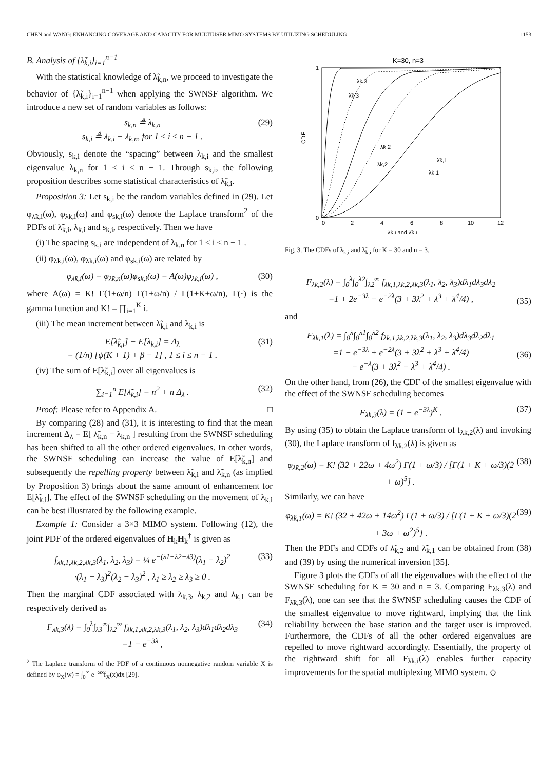CHEN and WANG: ENHANCING COVERAGE AND CAPACITY FOR MULTIUSER MIMO SYSTEMS BY UTILIZING SCHEDULING 1153
B. Analysis of {λ̃<sub>k,i</sub>}<sub>i=1</sub><sup>n−1</sup>
With the statistical knowledge of λ̃<sub>k,n</sub>, we proceed to investigate the behavior of {λ̃<sub>k,i</sub>}<sub>i=1</sub><sup>n−1</sup> when applying the SWNSF algorithm. We introduce a new set of random variables as follows:
s<sub>k,n</sub> ≜ λ<sub>k,n</sub>
s<sub>k,i</sub> ≜ λ<sub>k,i</sub> − λ<sub>k,n</sub>, for 1 ≤ i ≤ n − 1 . (29)
Obviously, s<sub>k,i</sub> denote the “spacing” between λ<sub>k,i</sub> and the smallest eigenvalue λ<sub>k,n</sub> for 1 ≤ i ≤ n − 1. Through s<sub>k,i</sub>, the following proposition describes some statistical characteristics of λ̃<sub>k,i</sub>.
Proposition 3: Let s<sub>k,i</sub> be the random variables defined in (29). Let φ<sub>λ̃k,i</sub>(ω), φ<sub>λk,i</sub>(ω) and φ<sub>sk,i</sub>(ω) denote the Laplace transform<sup>2</sup> of the PDFs of λ̃<sub>k,i</sub>, λ<sub>k,i</sub> and s<sub>k,i</sub>, respectively. Then we have
(i) The spacing s<sub>k,i</sub> are independent of λ<sub>k,n</sub> for 1 ≤ i ≤ n − 1 .
(ii) φ<sub>λ̃k,i</sub>(ω), φ<sub>λk,i</sub>(ω) and φ<sub>sk,i</sub>(ω) are related by
φ<sub>λ̃k,i</sub>(ω) = φ<sub>λ̃k,n</sub>(ω)φ<sub>sk,i</sub>(ω) = A(ω)φ<sub>λk,i</sub>(ω) , (30)
where A(ω) = K! Γ(1+ω/n) Γ(1+ω/n) / Γ(1+K+ω/n), Γ(·) is the gamma function and K! = ∏<sub>i=1</sub><sup>K</sup> i.
(iii) The mean increment between λ̃<sub>k,i</sub> and λ<sub>k,i</sub> is
E[λ̃<sub>k,i</sub>] − E[λ<sub>k,i</sub>] = Δ<sub>λ</sub>
= (1/n) [ψ(K + 1) + β − 1] , 1 ≤ i ≤ n − 1 . (31)
(iv) The sum of E[λ̃<sub>k,i</sub>] over all eigenvalues is
∑<sub>i=1</sub><sup>n</sup> E[λ̃<sub>k,i</sub>] = n<sup>2</sup> + n Δ<sub>λ</sub> . (32)
Proof: Please refer to Appendix A. □
By comparing (28) and (31), it is interesting to find that the mean increment Δ<sub>λ</sub> = E[ λ̃<sub>k,n</sub> − λ<sub>k,n</sub> ] resulting from the SWNSF scheduling has been shifted to all the other ordered eigenvalues. In other words, the SWNSF scheduling can increase the value of E[λ̃<sub>k,n</sub>] and subsequently the repelling property between λ̃<sub>k,i</sub> and λ̃<sub>k,n</sub> (as implied by Proposition 3) brings about the same amount of enhancement for E[λ̃<sub>k,i</sub>]. The effect of the SWNSF scheduling on the movement of λ<sub>k,i</sub> can be best illustrated by the following example.
Example 1: Consider a 3×3 MIMO system. Following (12), the joint PDF of the ordered eigenvalues of H<sub>k</sub>H<sub>k</sub><sup>†</sup> is given as
f<sub>λk,1,λk,2,λk,3</sub>(λ<sub>1</sub>, λ<sub>2</sub>, λ<sub>3</sub>) = ¼ e<sup>−(λ1+λ2+λ3)</sup>(λ<sub>1</sub> − λ<sub>2</sub>)<sup>2</sup>
·(λ<sub>1</sub> − λ<sub>3</sub>)<sup>2</sup>(λ<sub>2</sub> − λ<sub>3</sub>)<sup>2</sup> , λ<sub>1</sub> ≥ λ<sub>2</sub> ≥ λ<sub>3</sub> ≥ 0 . (33)
Then the marginal CDF associated with λ<sub>k,3</sub>, λ<sub>k,2</sub> and λ<sub>k,1</sub> can be respectively derived as
F<sub>λk,3</sub>(λ) = ∫<sub>0</sub><sup>λ</sup>∫<sub>λ3</sub><sup>∞</sup>∫<sub>λ2</sub><sup>∞</sup> f<sub>λk,1,λk,2,λk,3</sub>(λ<sub>1</sub>, λ<sub>2</sub>, λ<sub>3</sub>)dλ<sub>1</sub>dλ<sub>2</sub>dλ<sub>3</sub>
=1 − e<sup>−3λ</sup> , (34)
<sup>2</sup> The Laplace transform of the PDF of a continuous nonnegative random variable X is defined by φ<sub>X</sub>(w) = ∫<sub>0</sub><sup>∞</sup> e<sup>−ωx</sup>f<sub>X</sub>(x)dx [29].
K=30, n=3
CDF
0
1
0
2
4
6
8
10
12
λk,i and λ̃k,i
λk,3
λ̃k,3
λ̃k,2
λk,2
λ̃k,1
λk,1
Fig. 3. The CDFs of λ<sub>k,i</sub> and λ̃<sub>k,i</sub> for K = 30 and n = 3.
F<sub>λk,2</sub>(λ) = ∫<sub>0</sub><sup>λ</sup>∫<sub>0</sub><sup>λ2</sup>∫<sub>λ2</sub><sup>∞</sup> f<sub>λk,1,λk,2,λk,3</sub>(λ<sub>1</sub>, λ<sub>2</sub>, λ<sub>3</sub>)dλ<sub>1</sub>dλ<sub>3</sub>dλ<sub>2</sub>
=1 + 2e<sup>−3λ</sup> − e<sup>−2λ</sup>(3 + 3λ<sup>2</sup> + λ<sup>3</sup> + λ<sup>4</sup>/4) ,
(35)
and
F<sub>λk,1</sub>(λ) = ∫<sub>0</sub><sup>λ</sup>∫<sub>0</sub><sup>λ1</sup>∫<sub>0</sub><sup>λ2</sup> f<sub>λk,1,λk,2,λk,3</sub>(λ<sub>1</sub>, λ<sub>2</sub>, λ<sub>3</sub>)dλ<sub>3</sub>dλ<sub>2</sub>dλ<sub>1</sub>
=1 − e<sup>−3λ</sup> + e<sup>−2λ</sup>(3 + 3λ<sup>2</sup> + λ<sup>3</sup> + λ<sup>4</sup>/4)
− e<sup>−λ</sup>(3 + 3λ<sup>2</sup> − λ<sup>3</sup> + λ<sup>4</sup>/4) .
(36)
On the other hand, from (26), the CDF of the smallest eigenvalue with the effect of the SWNSF scheduling becomes
F<sub>λ̃k,3</sub>(λ) = (1 − e<sup>−3λ</sup>)<sup>K</sup> . (37)
By using (35) to obtain the Laplace transform of f<sub>λk,2</sub>(λ) and invoking (30), the Laplace transform of f<sub>λ̃k,2</sub>(λ) is given as
φ<sub>λ̃k,2</sub>(ω) = K! (32 + 22ω + 4ω<sup>2</sup>) Γ(1 + ω/3) / [Γ(1 + K + ω/3)(2 + ω)<sup>5</sup>] . (38)
Similarly, we can have
φ<sub>λ̃k,1</sub>(ω) = K! (32 + 42ω + 14ω<sup>2</sup>) Γ(1 + ω/3) / [Γ(1 + K + ω/3)(2 + 3ω + ω<sup>2</sup>)<sup>5</sup>] . (39)
Then the PDFs and CDFs of λ̃<sub>k,2</sub> and λ̃<sub>k,1</sub> can be obtained from (38) and (39) by using the numerical inversion [35].
Figure 3 plots the CDFs of all the eigenvalues with the effect of the SWNSF scheduling for K = 30 and n = 3. Comparing F<sub>λk,3</sub>(λ) and F<sub>λ̃k,3</sub>(λ), one can see that the SWNSF scheduling causes the CDF of the smallest eigenvalue to move rightward, implying that the link reliability between the base station and the target user is improved. Furthermore, the CDFs of all the other ordered eigenvalues are repelled to move rightward accordingly. Essentially, the property of the rightward shift for all F<sub>λk,i</sub>(λ) enables further capacity improvements for the spatial multiplexing MIMO system. ◇